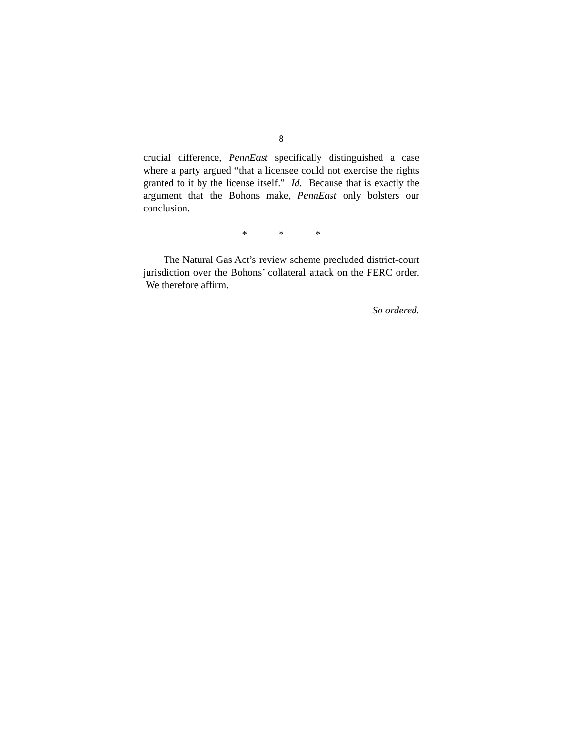8
crucial difference, PennEast specifically distinguished a case where a party argued “that a licensee could not exercise the rights granted to it by the license itself.” Id. Because that is exactly the argument that the Bohons make, PennEast only bolsters our conclusion.
* * *
The Natural Gas Act’s review scheme precluded district-court jurisdiction over the Bohons’ collateral attack on the FERC order. We therefore affirm.
So ordered.